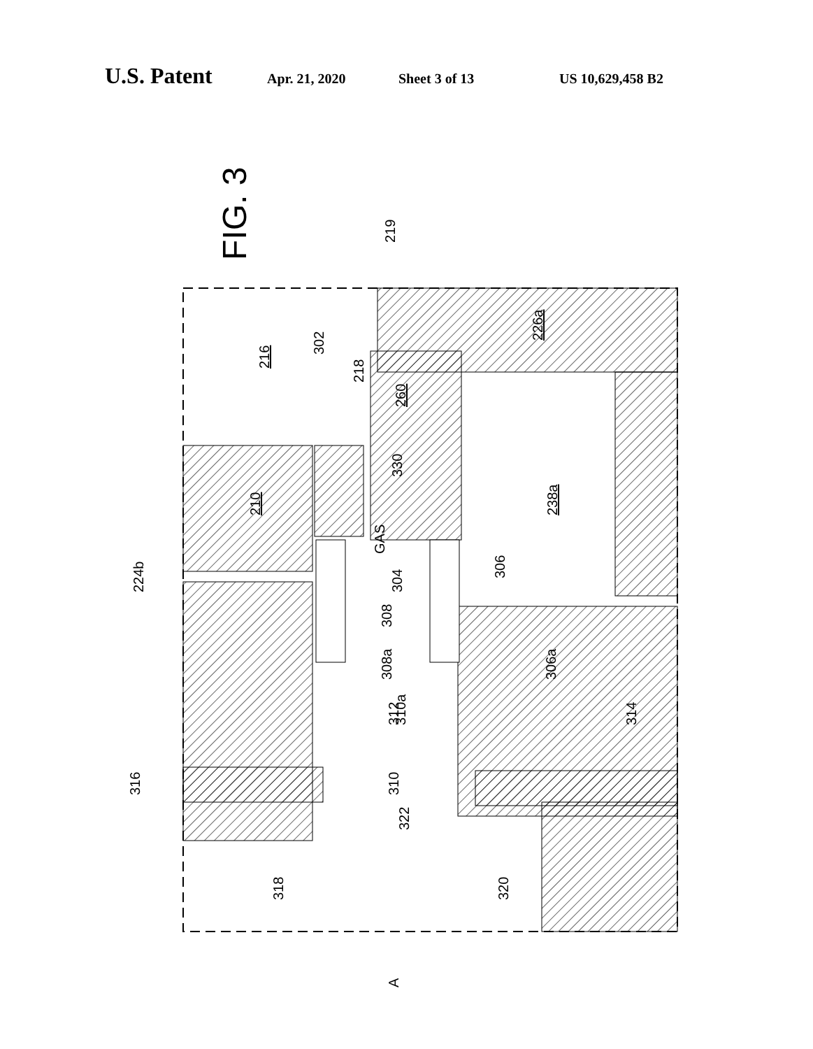U.S. Patent Apr. 21, 2020 Sheet 3 of 13 US 10,629,458 B2
FIG. 3
218
219
216
302
226a
260
330
210
238a
GAS
224b
304
306
308
308a
306a
310a
312
314
316
310
322
318
320
A